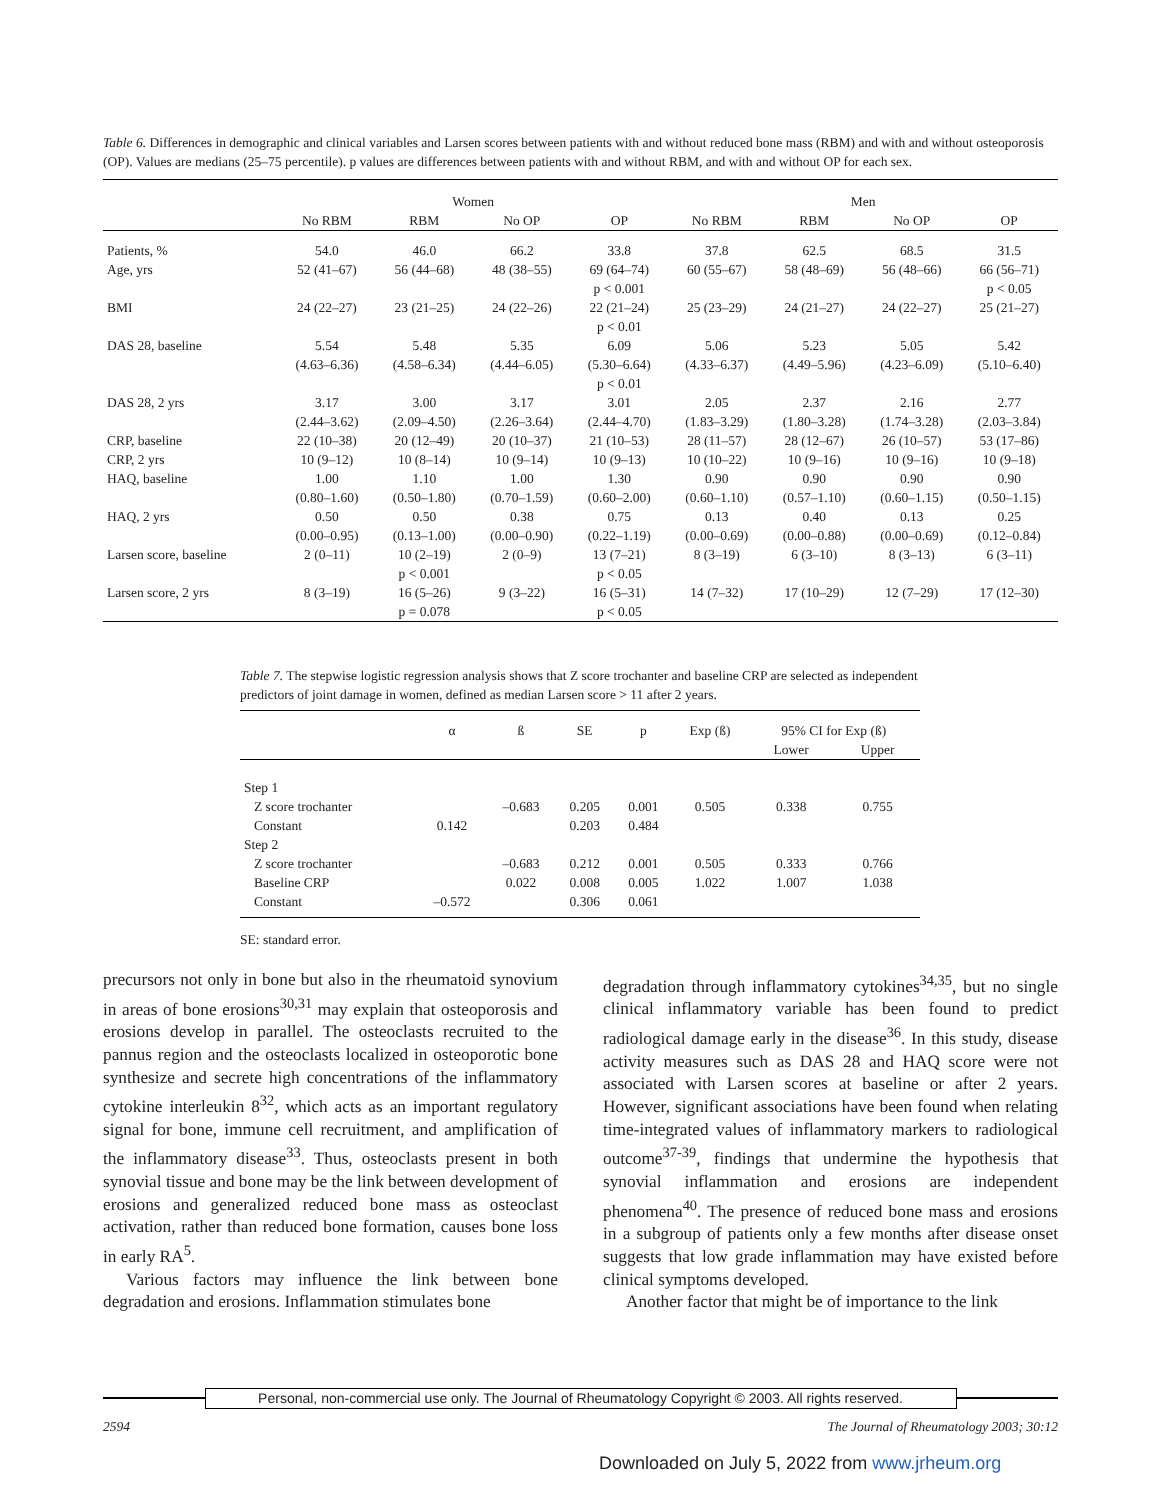Table 6. Differences in demographic and clinical variables and Larsen scores between patients with and without reduced bone mass (RBM) and with and without osteoporosis (OP). Values are medians (25–75 percentile). p values are differences between patients with and without RBM, and with and without OP for each sex.
| | Women | | | | Men | | | |
| --- | --- | --- | --- | --- | --- | --- | --- | --- |
| | No RBM | RBM | No OP | OP | No RBM | RBM | No OP | OP |
| Patients, % | 54.0 | 46.0 | 66.2 | 33.8 | 37.8 | 62.5 | 68.5 | 31.5 |
| Age, yrs | 52 (41–67) | 56 (44–68) | 48 (38–55) | 69 (64–74) p < 0.001 | 60 (55–67) | 58 (48–69) | 56 (48–66) | 66 (56–71) p < 0.05 |
| BMI | 24 (22–27) | 23 (21–25) | 24 (22–26) | 22 (21–24) p < 0.01 | 25 (23–29) | 24 (21–27) | 24 (22–27) | 25 (21–27) |
| DAS 28, baseline | 5.54 (4.63–6.36) | 5.48 (4.58–6.34) | 5.35 (4.44–6.05) | 6.09 (5.30–6.64) p < 0.01 | 5.06 (4.33–6.37) | 5.23 (4.49–5.96) | 5.05 (4.23–6.09) | 5.42 (5.10–6.40) |
| DAS 28, 2 yrs | 3.17 (2.44–3.62) | 3.00 (2.09–4.50) | 3.17 (2.26–3.64) | 3.01 (2.44–4.70) | 2.05 (1.83–3.29) | 2.37 (1.80–3.28) | 2.16 (1.74–3.28) | 2.77 (2.03–3.84) |
| CRP, baseline | 22 (10–38) | 20 (12–49) | 20 (10–37) | 21 (10–53) | 28 (11–57) | 28 (12–67) | 26 (10–57) | 53 (17–86) |
| CRP, 2 yrs | 10 (9–12) | 10 (8–14) | 10 (9–14) | 10 (9–13) | 10 (10–22) | 10 (9–16) | 10 (9–16) | 10 (9–18) |
| HAQ, baseline | 1.00 (0.80–1.60) | 1.10 (0.50–1.80) | 1.00 (0.70–1.59) | 1.30 (0.60–2.00) | 0.90 (0.60–1.10) | 0.90 (0.57–1.10) | 0.90 (0.60–1.15) | 0.90 (0.50–1.15) |
| HAQ, 2 yrs | 0.50 (0.00–0.95) | 0.50 (0.13–1.00) | 0.38 (0.00–0.90) | 0.75 (0.22–1.19) | 0.13 (0.00–0.69) | 0.40 (0.00–0.88) | 0.13 (0.00–0.69) | 0.25 (0.12–0.84) |
| Larsen score, baseline | 2 (0–11) | 10 (2–19) p < 0.001 | 2 (0–9) | 13 (7–21) p < 0.05 | 8 (3–19) | 6 (3–10) | 8 (3–13) | 6 (3–11) |
| Larsen score, 2 yrs | 8 (3–19) | 16 (5–26) p = 0.078 | 9 (3–22) | 16 (5–31) p < 0.05 | 14 (7–32) | 17 (10–29) | 12 (7–29) | 17 (12–30) |
Table 7. The stepwise logistic regression analysis shows that Z score trochanter and baseline CRP are selected as independent predictors of joint damage in women, defined as median Larsen score > 11 after 2 years.
| | α | ß | SE | p | Exp (ß) | 95% CI for Exp (ß) | |
| --- | --- | --- | --- | --- | --- | --- | --- |
| | | | | | | Lower | Upper |
| Step 1 | | | | | | | |
| Z score trochanter | | –0.683 | 0.205 | 0.001 | 0.505 | 0.338 | 0.755 |
| Constant | 0.142 | | 0.203 | 0.484 | | | |
| Step 2 | | | | | | | |
| Z score trochanter | | –0.683 | 0.212 | 0.001 | 0.505 | 0.333 | 0.766 |
| Baseline CRP | | 0.022 | 0.008 | 0.005 | 1.022 | 1.007 | 1.038 |
| Constant | –0.572 | | 0.306 | 0.061 | | | |
SE: standard error.
precursors not only in bone but also in the rheumatoid synovium in areas of bone erosions<sup>30,31</sup> may explain that osteoporosis and erosions develop in parallel. The osteoclasts recruited to the pannus region and the osteoclasts localized in osteoporotic bone synthesize and secrete high concentrations of the inflammatory cytokine interleukin 8<sup>32</sup>, which acts as an important regulatory signal for bone, immune cell recruitment, and amplification of the inflammatory disease<sup>33</sup>. Thus, osteoclasts present in both synovial tissue and bone may be the link between development of erosions and generalized reduced bone mass as osteoclast activation, rather than reduced bone formation, causes bone loss in early RA<sup>5</sup>.
Various factors may influence the link between bone degradation and erosions. Inflammation stimulates bone
degradation through inflammatory cytokines<sup>34,35</sup>, but no single clinical inflammatory variable has been found to predict radiological damage early in the disease<sup>36</sup>. In this study, disease activity measures such as DAS 28 and HAQ score were not associated with Larsen scores at baseline or after 2 years. However, significant associations have been found when relating time-integrated values of inflammatory markers to radiological outcome<sup>37-39</sup>, findings that undermine the hypothesis that synovial inflammation and erosions are independent phenomena<sup>40</sup>. The presence of reduced bone mass and erosions in a subgroup of patients only a few months after disease onset suggests that low grade inflammation may have existed before clinical symptoms developed.
Another factor that might be of importance to the link
Personal, non-commercial use only. The Journal of Rheumatology Copyright © 2003. All rights reserved.
2594 The Journal of Rheumatology 2003; 30:12
Downloaded on July 5, 2022 from www.jrheum.org